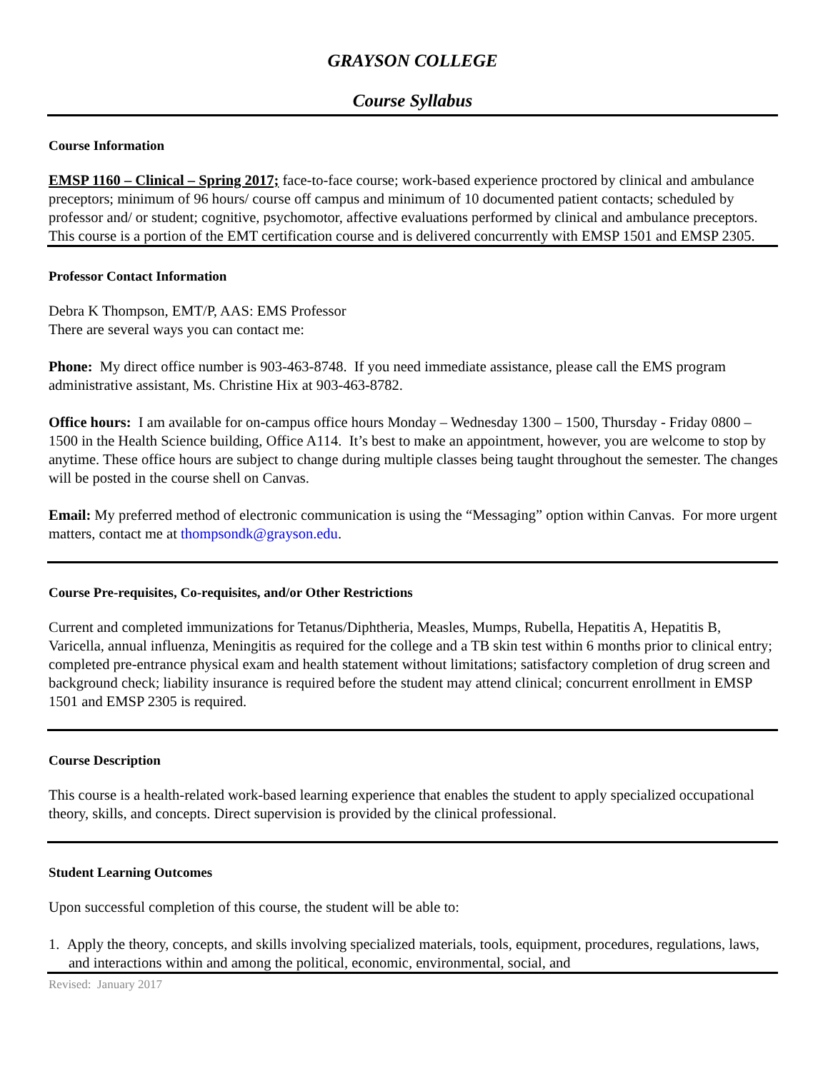GRAYSON COLLEGE
Course Syllabus
Course Information
EMSP 1160 – Clinical – Spring 2017; face-to-face course; work-based experience proctored by clinical and ambulance preceptors; minimum of 96 hours/ course off campus and minimum of 10 documented patient contacts; scheduled by professor and/ or student; cognitive, psychomotor, affective evaluations performed by clinical and ambulance preceptors. This course is a portion of the EMT certification course and is delivered concurrently with EMSP 1501 and EMSP 2305.
Professor Contact Information
Debra K Thompson, EMT/P, AAS: EMS Professor
There are several ways you can contact me:
Phone: My direct office number is 903-463-8748. If you need immediate assistance, please call the EMS program administrative assistant, Ms. Christine Hix at 903-463-8782.
Office hours: I am available for on-campus office hours Monday – Wednesday 1300 – 1500, Thursday - Friday 0800 – 1500 in the Health Science building, Office A114. It’s best to make an appointment, however, you are welcome to stop by anytime. These office hours are subject to change during multiple classes being taught throughout the semester. The changes will be posted in the course shell on Canvas.
Email: My preferred method of electronic communication is using the “Messaging” option within Canvas. For more urgent matters, contact me at thompsondk@grayson.edu.
Course Pre-requisites, Co-requisites, and/or Other Restrictions
Current and completed immunizations for Tetanus/Diphtheria, Measles, Mumps, Rubella, Hepatitis A, Hepatitis B, Varicella, annual influenza, Meningitis as required for the college and a TB skin test within 6 months prior to clinical entry; completed pre-entrance physical exam and health statement without limitations; satisfactory completion of drug screen and background check; liability insurance is required before the student may attend clinical; concurrent enrollment in EMSP 1501 and EMSP 2305 is required.
Course Description
This course is a health-related work-based learning experience that enables the student to apply specialized occupational theory, skills, and concepts. Direct supervision is provided by the clinical professional.
Student Learning Outcomes
Upon successful completion of this course, the student will be able to:
1. Apply the theory, concepts, and skills involving specialized materials, tools, equipment, procedures, regulations, laws, and interactions within and among the political, economic, environmental, social, and
Revised: January 2017